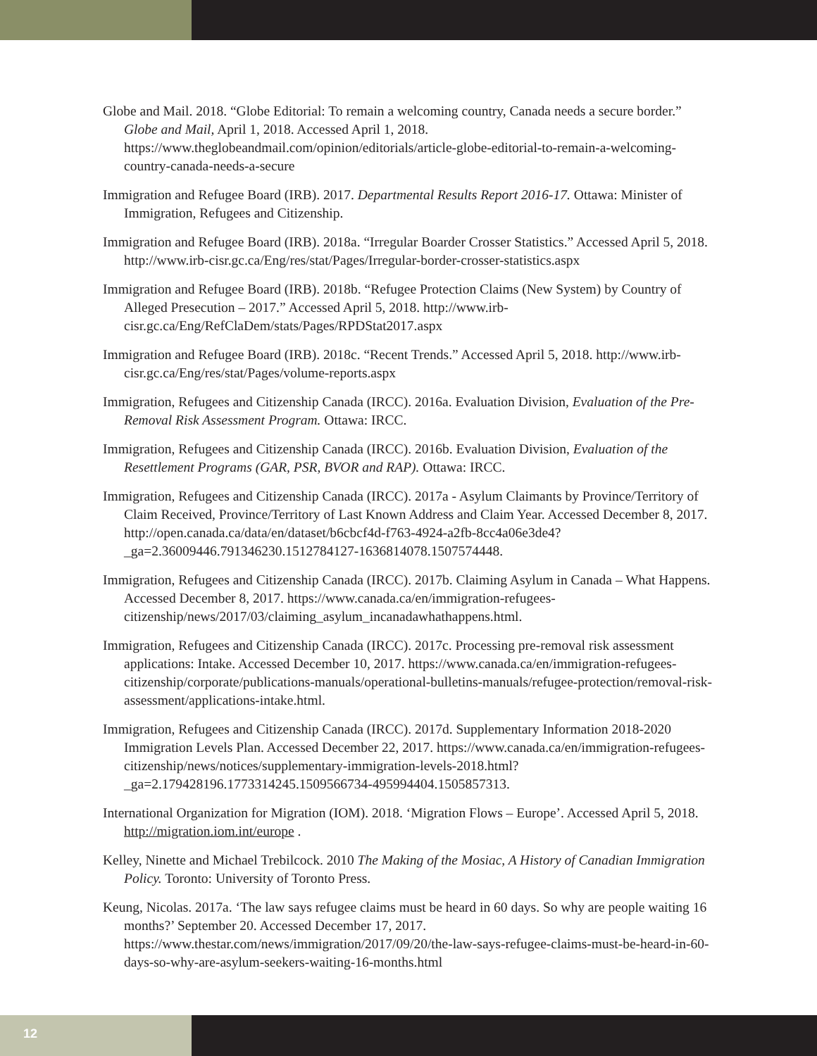Globe and Mail. 2018. “Globe Editorial: To remain a welcoming country, Canada needs a secure border.” Globe and Mail, April 1, 2018. Accessed April 1, 2018. https://www.theglobeandmail.com/opinion/editorials/article-globe-editorial-to-remain-a-welcoming-country-canada-needs-a-secure
Immigration and Refugee Board (IRB). 2017. Departmental Results Report 2016-17. Ottawa: Minister of Immigration, Refugees and Citizenship.
Immigration and Refugee Board (IRB). 2018a. “Irregular Boarder Crosser Statistics.” Accessed April 5, 2018. http://www.irb-cisr.gc.ca/Eng/res/stat/Pages/Irregular-border-crosser-statistics.aspx
Immigration and Refugee Board (IRB). 2018b. “Refugee Protection Claims (New System) by Country of Alleged Presecution – 2017.” Accessed April 5, 2018. http://www.irb-cisr.gc.ca/Eng/RefClaDem/stats/Pages/RPDStat2017.aspx
Immigration and Refugee Board (IRB). 2018c. “Recent Trends.” Accessed April 5, 2018. http://www.irb-cisr.gc.ca/Eng/res/stat/Pages/volume-reports.aspx
Immigration, Refugees and Citizenship Canada (IRCC). 2016a. Evaluation Division, Evaluation of the Pre-Removal Risk Assessment Program. Ottawa: IRCC.
Immigration, Refugees and Citizenship Canada (IRCC). 2016b. Evaluation Division, Evaluation of the Resettlement Programs (GAR, PSR, BVOR and RAP). Ottawa: IRCC.
Immigration, Refugees and Citizenship Canada (IRCC). 2017a - Asylum Claimants by Province/Territory of Claim Received, Province/Territory of Last Known Address and Claim Year. Accessed December 8, 2017. http://open.canada.ca/data/en/dataset/b6cbcf4d-f763-4924-a2fb-8cc4a06e3de4?_ga=2.36009446.791346230.1512784127-1636814078.1507574448.
Immigration, Refugees and Citizenship Canada (IRCC). 2017b. Claiming Asylum in Canada – What Happens. Accessed December 8, 2017. https://www.canada.ca/en/immigration-refugees-citizenship/news/2017/03/claiming_asylum_incanadawhathappens.html.
Immigration, Refugees and Citizenship Canada (IRCC). 2017c. Processing pre-removal risk assessment applications: Intake. Accessed December 10, 2017. https://www.canada.ca/en/immigration-refugees-citizenship/corporate/publications-manuals/operational-bulletins-manuals/refugee-protection/removal-risk-assessment/applications-intake.html.
Immigration, Refugees and Citizenship Canada (IRCC). 2017d. Supplementary Information 2018-2020 Immigration Levels Plan. Accessed December 22, 2017. https://www.canada.ca/en/immigration-refugees-citizenship/news/notices/supplementary-immigration-levels-2018.html?_ga=2.179428196.1773314245.1509566734-495994404.1505857313.
International Organization for Migration (IOM). 2018. ‘Migration Flows – Europe’. Accessed April 5, 2018. http://migration.iom.int/europe .
Kelley, Ninette and Michael Trebilcock. 2010 The Making of the Mosiac, A History of Canadian Immigration Policy. Toronto: University of Toronto Press.
Keung, Nicolas. 2017a. ‘The law says refugee claims must be heard in 60 days. So why are people waiting 16 months?’ September 20. Accessed December 17, 2017. https://www.thestar.com/news/immigration/2017/09/20/the-law-says-refugee-claims-must-be-heard-in-60-days-so-why-are-asylum-seekers-waiting-16-months.html
12